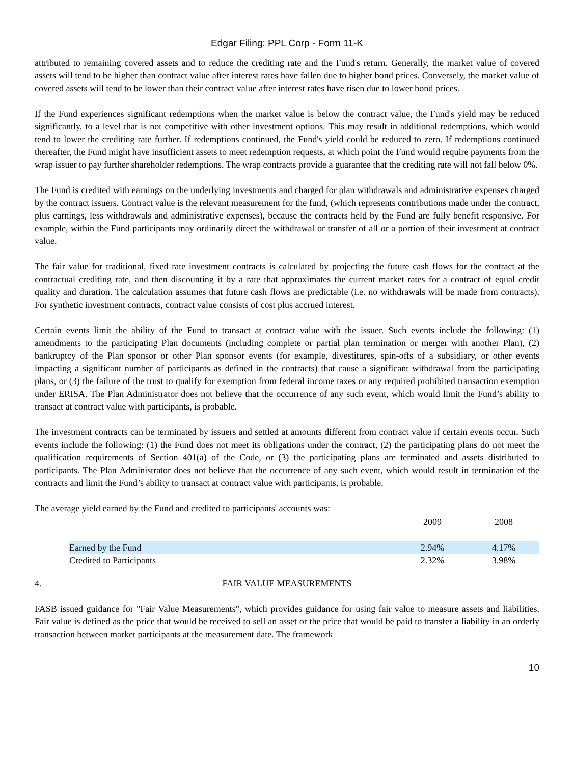Edgar Filing: PPL Corp - Form 11-K
attributed to remaining covered assets and to reduce the crediting rate and the Fund's return. Generally, the market value of covered assets will tend to be higher than contract value after interest rates have fallen due to higher bond prices. Conversely, the market value of covered assets will tend to be lower than their contract value after interest rates have risen due to lower bond prices.
If the Fund experiences significant redemptions when the market value is below the contract value, the Fund's yield may be reduced significantly, to a level that is not competitive with other investment options. This may result in additional redemptions, which would tend to lower the crediting rate further. If redemptions continued, the Fund's yield could be reduced to zero. If redemptions continued thereafter, the Fund might have insufficient assets to meet redemption requests, at which point the Fund would require payments from the wrap issuer to pay further shareholder redemptions. The wrap contracts provide a guarantee that the crediting rate will not fall below 0%.
The Fund is credited with earnings on the underlying investments and charged for plan withdrawals and administrative expenses charged by the contract issuers. Contract value is the relevant measurement for the fund, (which represents contributions made under the contract, plus earnings, less withdrawals and administrative expenses), because the contracts held by the Fund are fully benefit responsive. For example, within the Fund participants may ordinarily direct the withdrawal or transfer of all or a portion of their investment at contract value.
The fair value for traditional, fixed rate investment contracts is calculated by projecting the future cash flows for the contract at the contractual crediting rate, and then discounting it by a rate that approximates the current market rates for a contract of equal credit quality and duration. The calculation assumes that future cash flows are predictable (i.e. no withdrawals will be made from contracts). For synthetic investment contracts, contract value consists of cost plus accrued interest.
Certain events limit the ability of the Fund to transact at contract value with the issuer. Such events include the following: (1) amendments to the participating Plan documents (including complete or partial plan termination or merger with another Plan), (2) bankruptcy of the Plan sponsor or other Plan sponsor events (for example, divestitures, spin-offs of a subsidiary, or other events impacting a significant number of participants as defined in the contracts) that cause a significant withdrawal from the participating plans, or (3) the failure of the trust to qualify for exemption from federal income taxes or any required prohibited transaction exemption under ERISA. The Plan Administrator does not believe that the occurrence of any such event, which would limit the Fund’s ability to transact at contract value with participants, is probable.
The investment contracts can be terminated by issuers and settled at amounts different from contract value if certain events occur. Such events include the following: (1) the Fund does not meet its obligations under the contract, (2) the participating plans do not meet the qualification requirements of Section 401(a) of the Code, or (3) the participating plans are terminated and assets distributed to participants. The Plan Administrator does not believe that the occurrence of any such event, which would result in termination of the contracts and limit the Fund’s ability to transact at contract value with participants, is probable.
The average yield earned by the Fund and credited to participants' accounts was:
| | 2009 | 2008 |
| Earned by the Fund | 2.94% | 4.17% |
| Credited to Participants | 2.32% | 3.98% |
4. FAIR VALUE MEASUREMENTS
FASB issued guidance for "Fair Value Measurements", which provides guidance for using fair value to measure assets and liabilities. Fair value is defined as the price that would be received to sell an asset or the price that would be paid to transfer a liability in an orderly transaction between market participants at the measurement date. The framework
10